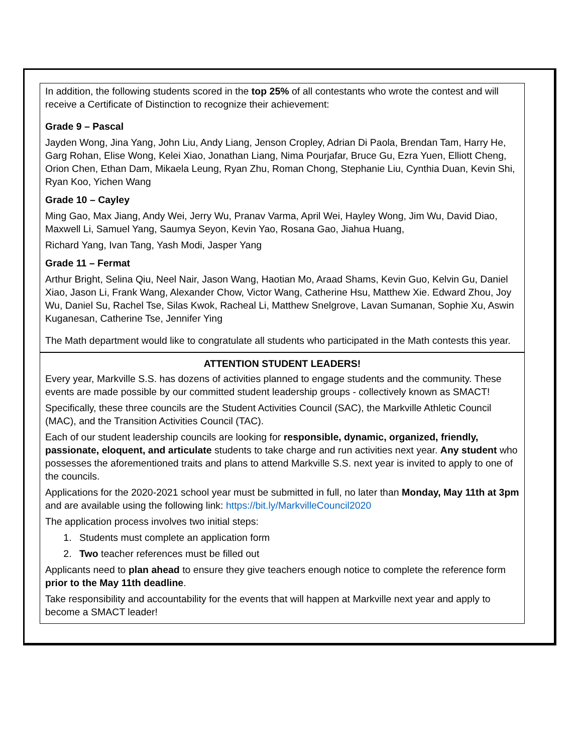In addition, the following students scored in the top 25% of all contestants who wrote the contest and will receive a Certificate of Distinction to recognize their achievement:
Grade 9 – Pascal
Jayden Wong, Jina Yang, John Liu, Andy Liang, Jenson Cropley, Adrian Di Paola, Brendan Tam, Harry He, Garg Rohan, Elise Wong, Kelei Xiao, Jonathan Liang, Nima Pourjafar, Bruce Gu, Ezra Yuen, Elliott Cheng, Orion Chen, Ethan Dam, Mikaela Leung, Ryan Zhu, Roman Chong, Stephanie Liu, Cynthia Duan, Kevin Shi, Ryan Koo, Yichen Wang
Grade 10 – Cayley
Ming Gao, Max Jiang, Andy Wei, Jerry Wu, Pranav Varma, April Wei, Hayley Wong, Jim Wu, David Diao, Maxwell Li, Samuel Yang, Saumya Seyon, Kevin Yao, Rosana Gao, Jiahua Huang,
Richard Yang, Ivan Tang, Yash Modi, Jasper Yang
Grade 11 – Fermat
Arthur Bright, Selina Qiu, Neel Nair, Jason Wang, Haotian Mo, Araad Shams, Kevin Guo, Kelvin Gu, Daniel Xiao, Jason Li, Frank Wang, Alexander Chow, Victor Wang, Catherine Hsu, Matthew Xie. Edward Zhou, Joy Wu, Daniel Su, Rachel Tse, Silas Kwok, Racheal Li, Matthew Snelgrove, Lavan Sumanan, Sophie Xu, Aswin Kuganesan, Catherine Tse, Jennifer Ying
The Math department would like to congratulate all students who participated in the Math contests this year.
ATTENTION STUDENT LEADERS!
Every year, Markville S.S. has dozens of activities planned to engage students and the community. These events are made possible by our committed student leadership groups - collectively known as SMACT!
Specifically, these three councils are the Student Activities Council (SAC), the Markville Athletic Council (MAC), and the Transition Activities Council (TAC).
Each of our student leadership councils are looking for responsible, dynamic, organized, friendly, passionate, eloquent, and articulate students to take charge and run activities next year. Any student who possesses the aforementioned traits and plans to attend Markville S.S. next year is invited to apply to one of the councils.
Applications for the 2020-2021 school year must be submitted in full, no later than Monday, May 11th at 3pm and are available using the following link: https://bit.ly/MarkvilleCouncil2020
The application process involves two initial steps:
1. Students must complete an application form
2. Two teacher references must be filled out
Applicants need to plan ahead to ensure they give teachers enough notice to complete the reference form prior to the May 11th deadline.
Take responsibility and accountability for the events that will happen at Markville next year and apply to become a SMACT leader!